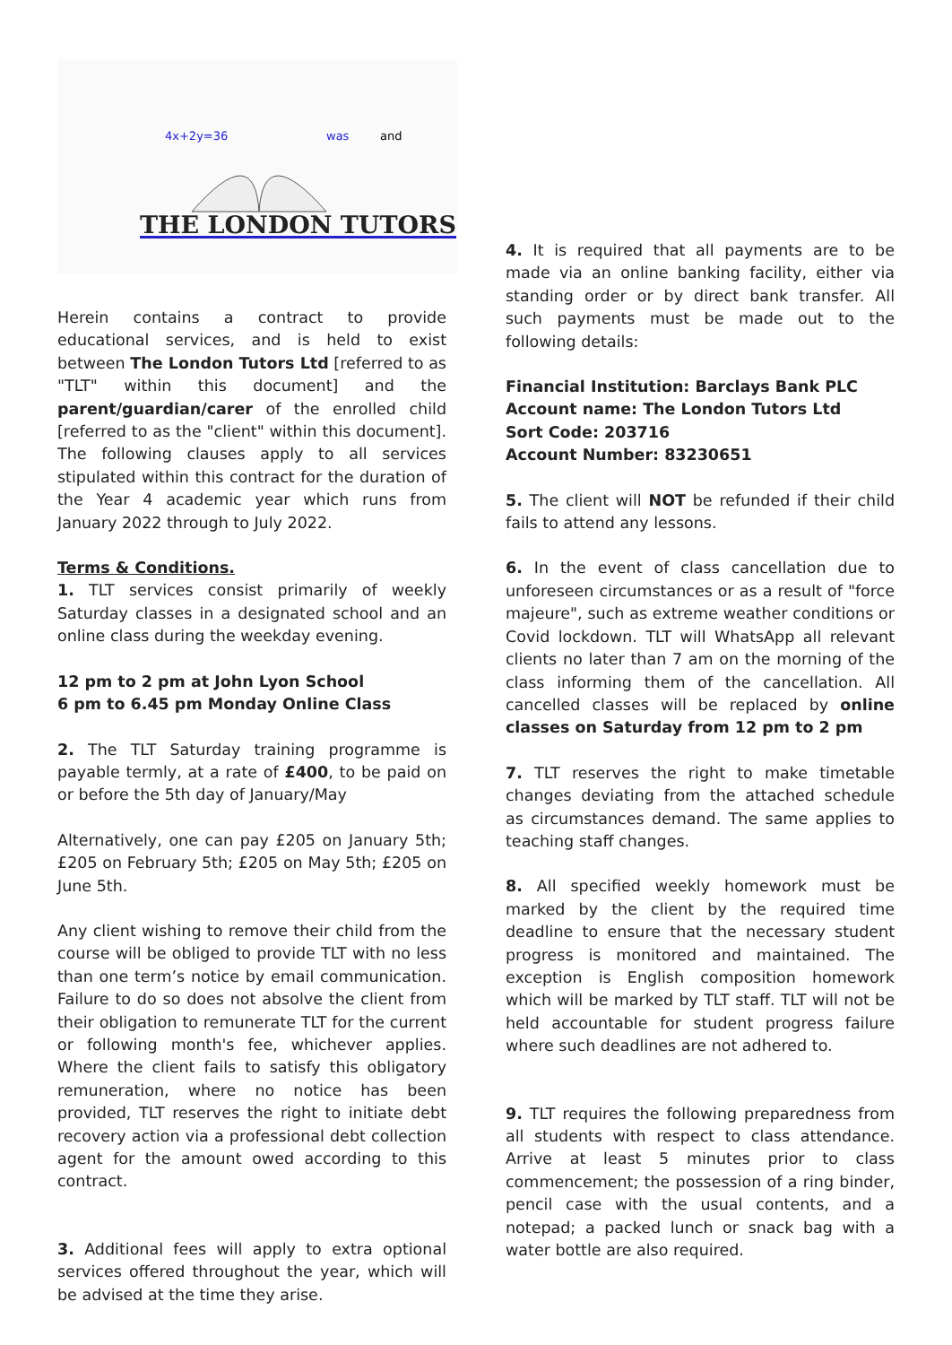4x+2y=36
was
and
THE LONDON TUTORS
Herein contains a contract to provide educational services, and is held to exist between The London Tutors Ltd [referred to as "TLT" within this document] and the parent/guardian/carer of the enrolled child [referred to as the "client" within this document]. The following clauses apply to all services stipulated within this contract for the duration of the Year 4 academic year which runs from January 2022 through to July 2022.
Terms & Conditions.
1. TLT services consist primarily of weekly Saturday classes in a designated school and an online class during the weekday evening.
12 pm to 2 pm at John Lyon School
6 pm to 6.45 pm Monday Online Class
2. The TLT Saturday training programme is payable termly, at a rate of £400, to be paid on or before the 5th day of January/May
Alternatively, one can pay £205 on January 5th; £205 on February 5th; £205 on May 5th; £205 on June 5th.
Any client wishing to remove their child from the course will be obliged to provide TLT with no less than one term’s notice by email communication. Failure to do so does not absolve the client from their obligation to remunerate TLT for the current or following month's fee, whichever applies. Where the client fails to satisfy this obligatory remuneration, where no notice has been provided, TLT reserves the right to initiate debt recovery action via a professional debt collection agent for the amount owed according to this contract.
3. Additional fees will apply to extra optional services offered throughout the year, which will be advised at the time they arise.
4. It is required that all payments are to be made via an online banking facility, either via standing order or by direct bank transfer. All such payments must be made out to the following details:
Financial Institution: Barclays Bank PLC
Account name: The London Tutors Ltd
Sort Code: 203716
Account Number: 83230651
5. The client will NOT be refunded if their child fails to attend any lessons.
6. In the event of class cancellation due to unforeseen circumstances or as a result of "force majeure", such as extreme weather conditions or Covid lockdown. TLT will WhatsApp all relevant clients no later than 7 am on the morning of the class informing them of the cancellation. All cancelled classes will be replaced by online classes on Saturday from 12 pm to 2 pm
7. TLT reserves the right to make timetable changes deviating from the attached schedule as circumstances demand. The same applies to teaching staff changes.
8. All specified weekly homework must be marked by the client by the required time deadline to ensure that the necessary student progress is monitored and maintained. The exception is English composition homework which will be marked by TLT staff. TLT will not be held accountable for student progress failure where such deadlines are not adhered to.
9. TLT requires the following preparedness from all students with respect to class attendance. Arrive at least 5 minutes prior to class commencement; the possession of a ring binder, pencil case with the usual contents, and a notepad; a packed lunch or snack bag with a water bottle are also required.